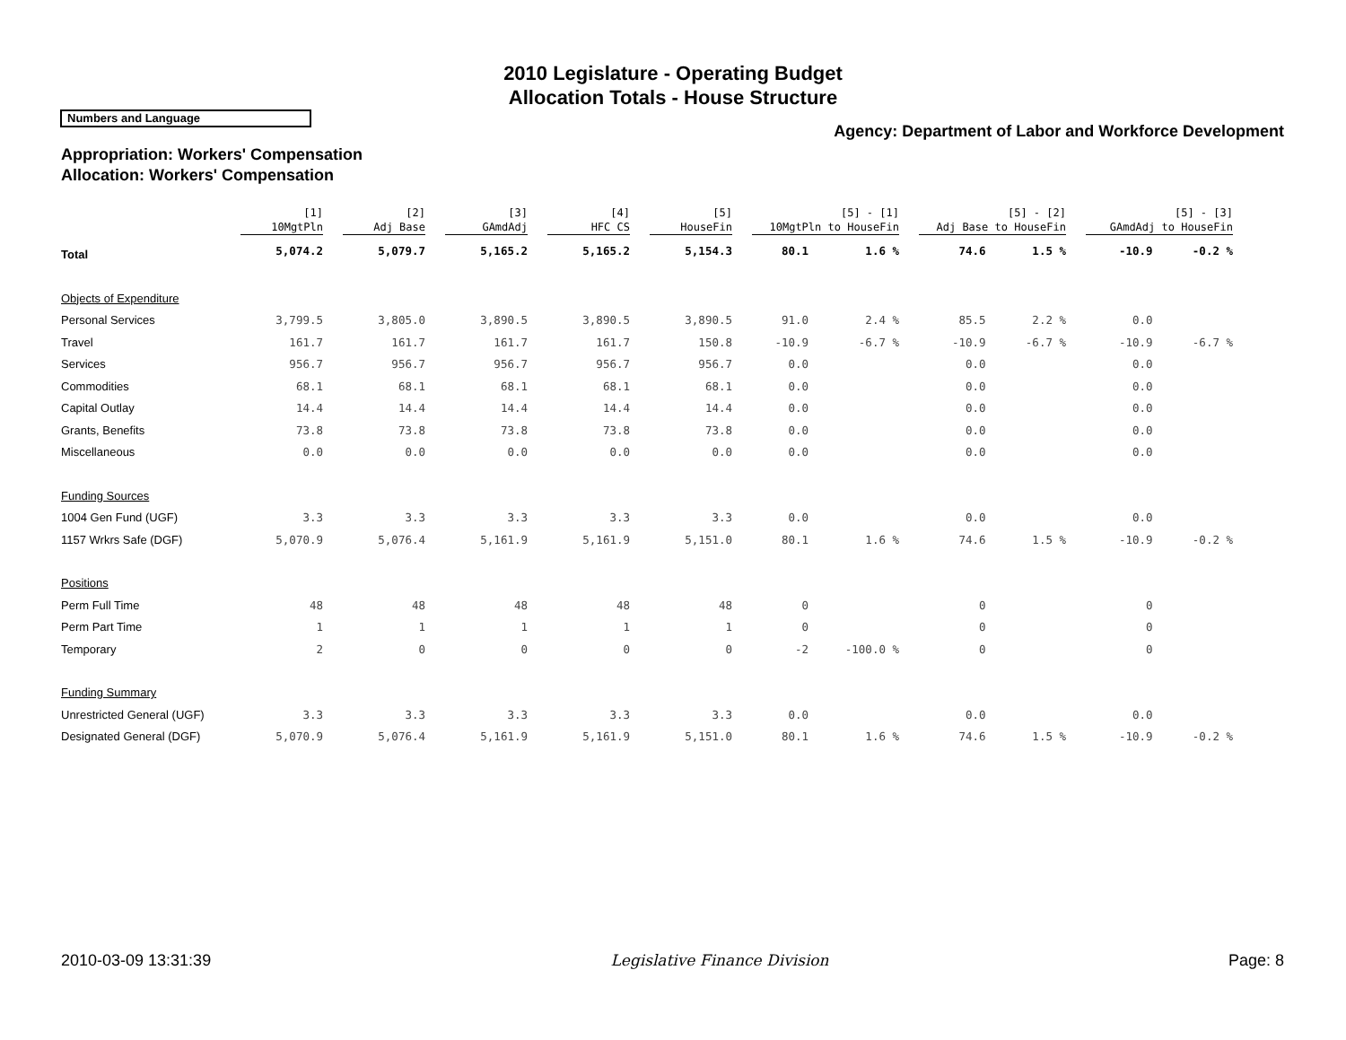2010 Legislature - Operating Budget
Allocation Totals - House Structure
Numbers and Language
Agency: Department of Labor and Workforce Development
Appropriation: Workers' Compensation
Allocation: Workers' Compensation
| | [1] 10MgtPln | | [2] Adj Base | | [3] GAmdAdj | | [4] HFC CS | | [5] HouseFin | | [5] - [1] 10MgtPln to HouseFin | | | [5] - [2] Adj Base to HouseFin | | | [5] - [3] GAmdAdj to HouseFin | |
| Total | 5,074.2 | | 5,079.7 | | 5,165.2 | | 5,165.2 | | 5,154.3 | | 80.1 | 1.6 % | | 74.6 | 1.5 % | | -10.9 | -0.2 % |
| Objects of Expenditure | | | | | | | | | | | | | | | | | | |
| Personal Services | 3,799.5 | | 3,805.0 | | 3,890.5 | | 3,890.5 | | 3,890.5 | | 91.0 | 2.4 % | | 85.5 | 2.2 % | | 0.0 | |
| Travel | 161.7 | | 161.7 | | 161.7 | | 161.7 | | 150.8 | | -10.9 | -6.7 % | | -10.9 | -6.7 % | | -10.9 | -6.7 % |
| Services | 956.7 | | 956.7 | | 956.7 | | 956.7 | | 956.7 | | 0.0 | | | 0.0 | | | 0.0 | |
| Commodities | 68.1 | | 68.1 | | 68.1 | | 68.1 | | 68.1 | | 0.0 | | | 0.0 | | | 0.0 | |
| Capital Outlay | 14.4 | | 14.4 | | 14.4 | | 14.4 | | 14.4 | | 0.0 | | | 0.0 | | | 0.0 | |
| Grants, Benefits | 73.8 | | 73.8 | | 73.8 | | 73.8 | | 73.8 | | 0.0 | | | 0.0 | | | 0.0 | |
| Miscellaneous | 0.0 | | 0.0 | | 0.0 | | 0.0 | | 0.0 | | 0.0 | | | 0.0 | | | 0.0 | |
| Funding Sources | | | | | | | | | | | | | | | | | | |
| 1004 Gen Fund (UGF) | 3.3 | | 3.3 | | 3.3 | | 3.3 | | 3.3 | | 0.0 | | | 0.0 | | | 0.0 | |
| 1157 Wrkrs Safe (DGF) | 5,070.9 | | 5,076.4 | | 5,161.9 | | 5,161.9 | | 5,151.0 | | 80.1 | 1.6 % | | 74.6 | 1.5 % | | -10.9 | -0.2 % |
| Positions | | | | | | | | | | | | | | | | | | |
| Perm Full Time | 48 | | 48 | | 48 | | 48 | | 48 | | 0 | | | 0 | | | 0 | |
| Perm Part Time | 1 | | 1 | | 1 | | 1 | | 1 | | 0 | | | 0 | | | 0 | |
| Temporary | 2 | | 0 | | 0 | | 0 | | 0 | | -2 | -100.0 % | | 0 | | | 0 | |
| Funding Summary | | | | | | | | | | | | | | | | | | |
| Unrestricted General (UGF) | 3.3 | | 3.3 | | 3.3 | | 3.3 | | 3.3 | | 0.0 | | | 0.0 | | | 0.0 | |
| Designated General (DGF) | 5,070.9 | | 5,076.4 | | 5,161.9 | | 5,161.9 | | 5,151.0 | | 80.1 | 1.6 % | | 74.6 | 1.5 % | | -10.9 | -0.2 % |
2010-03-09 13:31:39 Legislative Finance Division Page: 8